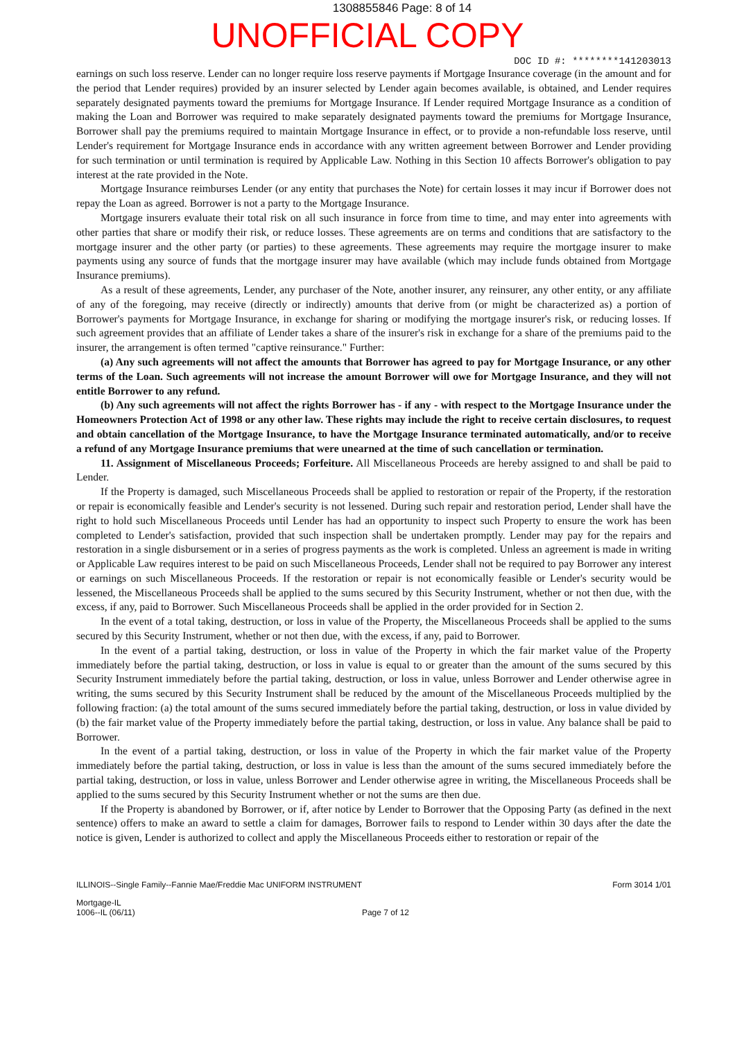1308855846 Page: 8 of 14
UNOFFICIAL COPY
DOC ID #: ********141203013
earnings on such loss reserve. Lender can no longer require loss reserve payments if Mortgage Insurance coverage (in the amount and for the period that Lender requires) provided by an insurer selected by Lender again becomes available, is obtained, and Lender requires separately designated payments toward the premiums for Mortgage Insurance. If Lender required Mortgage Insurance as a condition of making the Loan and Borrower was required to make separately designated payments toward the premiums for Mortgage Insurance, Borrower shall pay the premiums required to maintain Mortgage Insurance in effect, or to provide a non-refundable loss reserve, until Lender's requirement for Mortgage Insurance ends in accordance with any written agreement between Borrower and Lender providing for such termination or until termination is required by Applicable Law. Nothing in this Section 10 affects Borrower's obligation to pay interest at the rate provided in the Note.
Mortgage Insurance reimburses Lender (or any entity that purchases the Note) for certain losses it may incur if Borrower does not repay the Loan as agreed. Borrower is not a party to the Mortgage Insurance.
Mortgage insurers evaluate their total risk on all such insurance in force from time to time, and may enter into agreements with other parties that share or modify their risk, or reduce losses. These agreements are on terms and conditions that are satisfactory to the mortgage insurer and the other party (or parties) to these agreements. These agreements may require the mortgage insurer to make payments using any source of funds that the mortgage insurer may have available (which may include funds obtained from Mortgage Insurance premiums).
As a result of these agreements, Lender, any purchaser of the Note, another insurer, any reinsurer, any other entity, or any affiliate of any of the foregoing, may receive (directly or indirectly) amounts that derive from (or might be characterized as) a portion of Borrower's payments for Mortgage Insurance, in exchange for sharing or modifying the mortgage insurer's risk, or reducing losses. If such agreement provides that an affiliate of Lender takes a share of the insurer's risk in exchange for a share of the premiums paid to the insurer, the arrangement is often termed "captive reinsurance." Further:
(a) Any such agreements will not affect the amounts that Borrower has agreed to pay for Mortgage Insurance, or any other terms of the Loan. Such agreements will not increase the amount Borrower will owe for Mortgage Insurance, and they will not entitle Borrower to any refund.
(b) Any such agreements will not affect the rights Borrower has - if any - with respect to the Mortgage Insurance under the Homeowners Protection Act of 1998 or any other law. These rights may include the right to receive certain disclosures, to request and obtain cancellation of the Mortgage Insurance, to have the Mortgage Insurance terminated automatically, and/or to receive a refund of any Mortgage Insurance premiums that were unearned at the time of such cancellation or termination.
11. Assignment of Miscellaneous Proceeds; Forfeiture. All Miscellaneous Proceeds are hereby assigned to and shall be paid to Lender.
If the Property is damaged, such Miscellaneous Proceeds shall be applied to restoration or repair of the Property, if the restoration or repair is economically feasible and Lender's security is not lessened. During such repair and restoration period, Lender shall have the right to hold such Miscellaneous Proceeds until Lender has had an opportunity to inspect such Property to ensure the work has been completed to Lender's satisfaction, provided that such inspection shall be undertaken promptly. Lender may pay for the repairs and restoration in a single disbursement or in a series of progress payments as the work is completed. Unless an agreement is made in writing or Applicable Law requires interest to be paid on such Miscellaneous Proceeds, Lender shall not be required to pay Borrower any interest or earnings on such Miscellaneous Proceeds. If the restoration or repair is not economically feasible or Lender's security would be lessened, the Miscellaneous Proceeds shall be applied to the sums secured by this Security Instrument, whether or not then due, with the excess, if any, paid to Borrower. Such Miscellaneous Proceeds shall be applied in the order provided for in Section 2.
In the event of a total taking, destruction, or loss in value of the Property, the Miscellaneous Proceeds shall be applied to the sums secured by this Security Instrument, whether or not then due, with the excess, if any, paid to Borrower.
In the event of a partial taking, destruction, or loss in value of the Property in which the fair market value of the Property immediately before the partial taking, destruction, or loss in value is equal to or greater than the amount of the sums secured by this Security Instrument immediately before the partial taking, destruction, or loss in value, unless Borrower and Lender otherwise agree in writing, the sums secured by this Security Instrument shall be reduced by the amount of the Miscellaneous Proceeds multiplied by the following fraction: (a) the total amount of the sums secured immediately before the partial taking, destruction, or loss in value divided by (b) the fair market value of the Property immediately before the partial taking, destruction, or loss in value. Any balance shall be paid to Borrower.
In the event of a partial taking, destruction, or loss in value of the Property in which the fair market value of the Property immediately before the partial taking, destruction, or loss in value is less than the amount of the sums secured immediately before the partial taking, destruction, or loss in value, unless Borrower and Lender otherwise agree in writing, the Miscellaneous Proceeds shall be applied to the sums secured by this Security Instrument whether or not the sums are then due.
If the Property is abandoned by Borrower, or if, after notice by Lender to Borrower that the Opposing Party (as defined in the next sentence) offers to make an award to settle a claim for damages, Borrower fails to respond to Lender within 30 days after the date the notice is given, Lender is authorized to collect and apply the Miscellaneous Proceeds either to restoration or repair of the
ILLINOIS--Single Family--Fannie Mae/Freddie Mac UNIFORM INSTRUMENT Form 3014 1/01
Mortgage-IL
1006--IL (06/11) Page 7 of 12